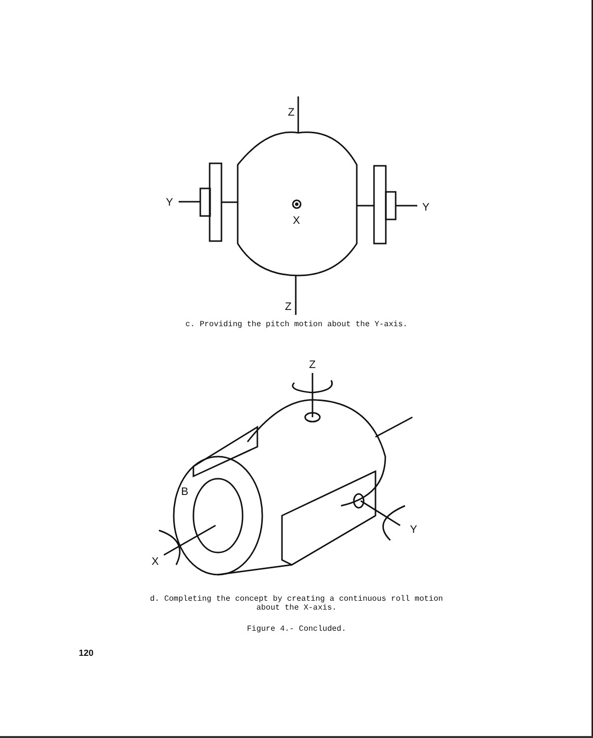Z
Y
Y
X
Z
c. Providing the pitch motion about the Y-axis.
Z
X
B
Y
d. Completing the concept by creating a continuous roll motion
about the X-axis.
Figure 4.- Concluded.
120